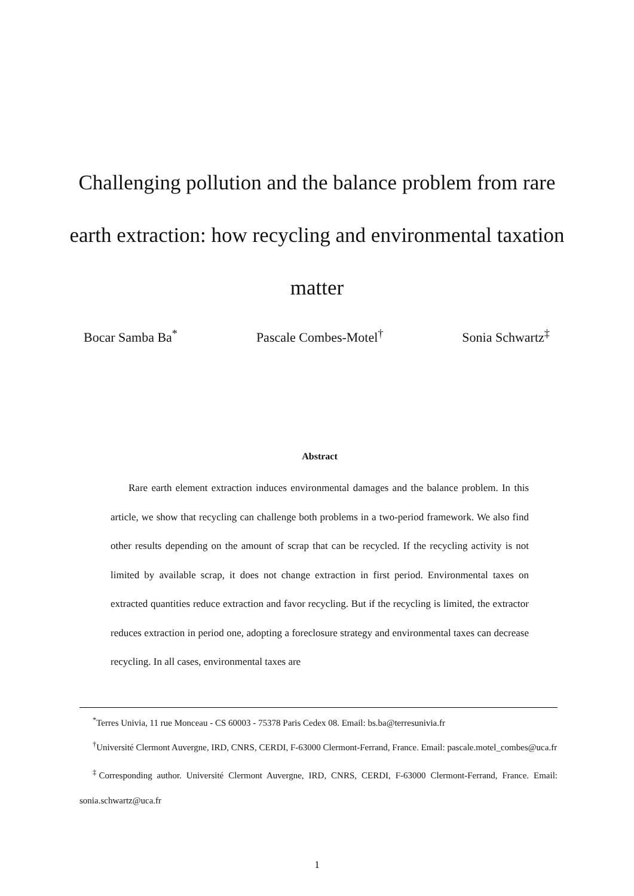Challenging pollution and the balance problem from rare earth extraction: how recycling and environmental taxation matter
Bocar Samba Ba<sup>*</sup> Pascale Combes-Motel<sup>†</sup> Sonia Schwartz<sup>‡</sup>
Abstract
Rare earth element extraction induces environmental damages and the balance problem. In this article, we show that recycling can challenge both problems in a two-period framework. We also find other results depending on the amount of scrap that can be recycled. If the recycling activity is not limited by available scrap, it does not change extraction in first period. Environmental taxes on extracted quantities reduce extraction and favor recycling. But if the recycling is limited, the extractor reduces extraction in period one, adopting a foreclosure strategy and environmental taxes can decrease recycling. In all cases, environmental taxes are
<sup>*</sup> Terres Univia, 11 rue Monceau - CS 60003 - 75378 Paris Cedex 08. Email: bs.ba@terresunivia.fr
<sup>†</sup> Université Clermont Auvergne, IRD, CNRS, CERDI, F-63000 Clermont-Ferrand, France. Email: pascale.motel_combes@uca.fr
<sup>‡</sup> Corresponding author. Université Clermont Auvergne, IRD, CNRS, CERDI, F-63000 Clermont-Ferrand, France. Email: sonia.schwartz@uca.fr
1